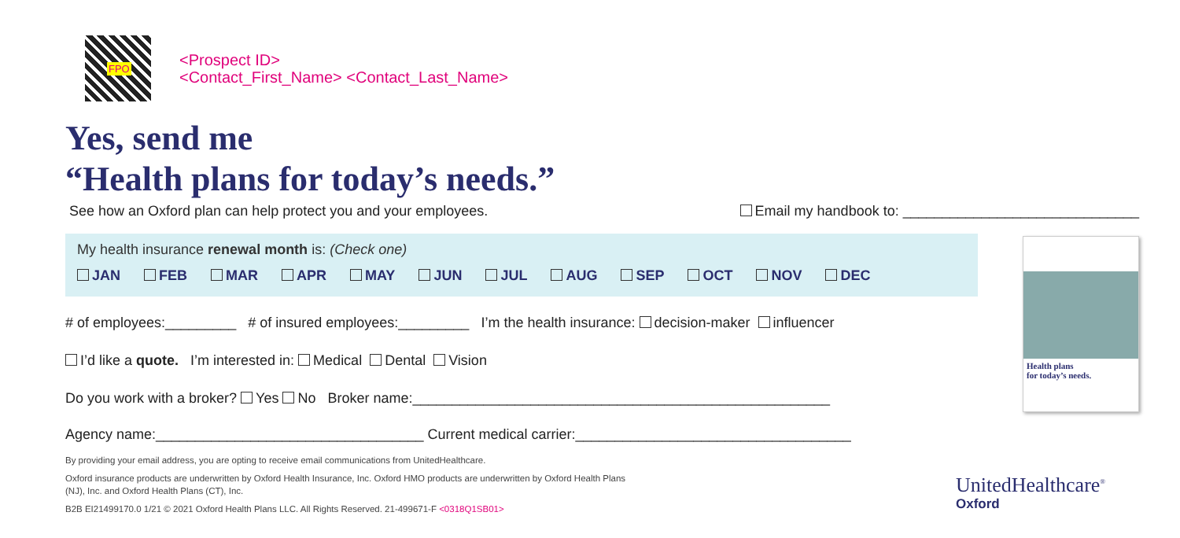FPO
<Prospect ID>
<Contact_First_Name> <Contact_Last_Name>
Yes, send me
“Health plans for today’s needs.”
See how an Oxford plan can help protect you and your employees. Email my handbook to: ______________________________
My health insurance renewal month is: (Check one)
JAN FEB MAR APR MAY JUN JUL AUG SEP OCT NOV DEC
# of employees:_________ # of insured employees:_________ I’m the health insurance: decision-maker influencer
I’d like a quote. I’m interested in: Medical Dental Vision
Do you work with a broker? Yes No Broker name:_____________________________________________________
Agency name:__________________________________ Current medical carrier:___________________________________
By providing your email address, you are opting to receive email communications from UnitedHealthcare.
Oxford insurance products are underwritten by Oxford Health Insurance, Inc. Oxford HMO products are underwritten by Oxford Health Plans (NJ), Inc. and Oxford Health Plans (CT), Inc.
B2B EI21499170.0 1/21 © 2021 Oxford Health Plans LLC. All Rights Reserved. 21-499671-F <0318Q1SB01>
Health plans
for today’s needs.
UnitedHealthcare<sup>®</sup>
Oxford